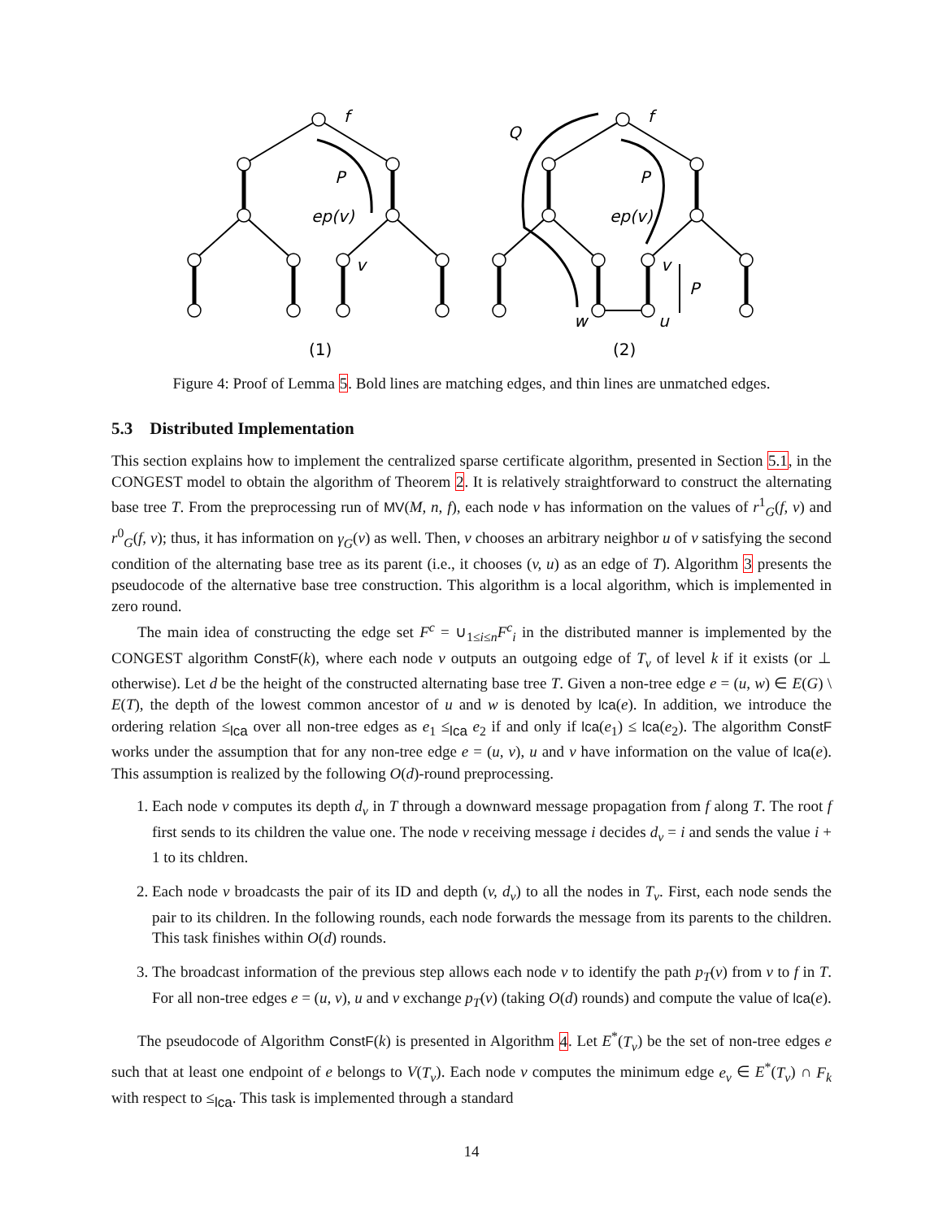f
P
ep(v)
v
Q
f
P
ep(v)
v
P
w
u
(1)
(2)
Figure 4: Proof of Lemma 5. Bold lines are matching edges, and thin lines are unmatched edges.
5.3 Distributed Implementation
This section explains how to implement the centralized sparse certificate algorithm, presented in Section 5.1, in the CONGEST model to obtain the algorithm of Theorem 2. It is relatively straightforward to construct the alternating base tree T. From the preprocessing run of MV(M, n, f), each node v has information on the values of r<sup>1</sup><sub>G</sub>(f, v) and r<sup>0</sup><sub>G</sub>(f, v); thus, it has information on γ<sub>G</sub>(v) as well. Then, v chooses an arbitrary neighbor u of v satisfying the second condition of the alternating base tree as its parent (i.e., it chooses (v, u) as an edge of T). Algorithm 3 presents the pseudocode of the alternative base tree construction. This algorithm is a local algorithm, which is implemented in zero round.
The main idea of constructing the edge set F<sup>c</sup> = ∪<sub>1≤i≤n</sub>F<sup>c</sup><sub>i</sub> in the distributed manner is implemented by the CONGEST algorithm ConstF(k), where each node v outputs an outgoing edge of T<sub>v</sub> of level k if it exists (or ⊥ otherwise). Let d be the height of the constructed alternating base tree T. Given a non-tree edge e = (u, w) ∈ E(G) \ E(T), the depth of the lowest common ancestor of u and w is denoted by lca(e). In addition, we introduce the ordering relation ≤<sub>lca</sub> over all non-tree edges as e<sub>1</sub> ≤<sub>lca</sub> e<sub>2</sub> if and only if lca(e<sub>1</sub>) ≤ lca(e<sub>2</sub>). The algorithm ConstF works under the assumption that for any non-tree edge e = (u, v), u and v have information on the value of lca(e). This assumption is realized by the following O(d)-round preprocessing.
1. Each node v computes its depth d<sub>v</sub> in T through a downward message propagation from f along T. The root f first sends to its children the value one. The node v receiving message i decides d<sub>v</sub> = i and sends the value i + 1 to its chldren.
2. Each node v broadcasts the pair of its ID and depth (v, d<sub>v</sub>) to all the nodes in T<sub>v</sub>. First, each node sends the pair to its children. In the following rounds, each node forwards the message from its parents to the children. This task finishes within O(d) rounds.
3. The broadcast information of the previous step allows each node v to identify the path p<sub>T</sub>(v) from v to f in T. For all non-tree edges e = (u, v), u and v exchange p<sub>T</sub>(v) (taking O(d) rounds) and compute the value of lca(e).
The pseudocode of Algorithm ConstF(k) is presented in Algorithm 4. Let E<sup>*</sup>(T<sub>v</sub>) be the set of non-tree edges e such that at least one endpoint of e belongs to V(T<sub>v</sub>). Each node v computes the minimum edge e<sub>v</sub> ∈ E<sup>*</sup>(T<sub>v</sub>) ∩ F<sub>k</sub> with respect to ≤<sub>lca</sub>. This task is implemented through a standard
14